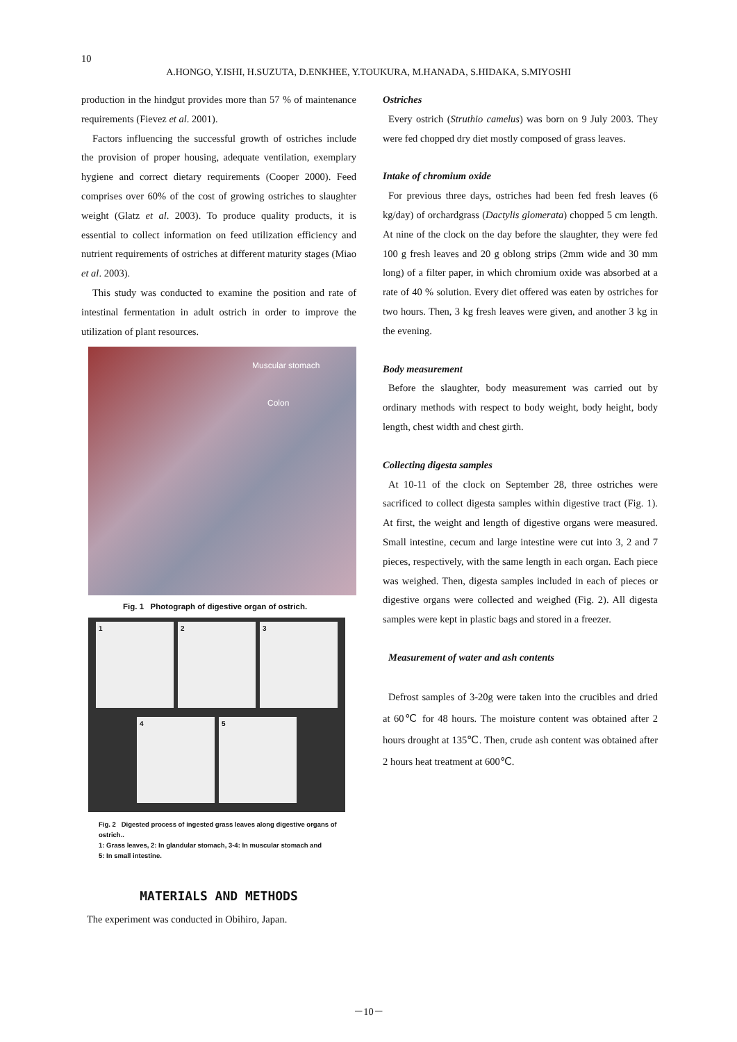10
A.HONGO, Y.ISHI, H.SUZUTA, D.ENKHEE, Y.TOUKURA, M.HANADA, S.HIDAKA, S.MIYOSHI
production in the hindgut provides more than 57 % of maintenance requirements (Fievez et al. 2001).
Factors influencing the successful growth of ostriches include the provision of proper housing, adequate ventilation, exemplary hygiene and correct dietary requirements (Cooper 2000). Feed comprises over 60% of the cost of growing ostriches to slaughter weight (Glatz et al. 2003). To produce quality products, it is essential to collect information on feed utilization efficiency and nutrient requirements of ostriches at different maturity stages (Miao et al. 2003).
This study was conducted to examine the position and rate of intestinal fermentation in adult ostrich in order to improve the utilization of plant resources.
Muscular stomach
Colon
Fig. 1 Photograph of digestive organ of ostrich.
1
2
3
4
5
Fig. 2 Digested process of ingested grass leaves along digestive organs of ostrich..
1: Grass leaves, 2: In glandular stomach, 3-4: In muscular stomach and
5: In small intestine.
MATERIALS AND METHODS
The experiment was conducted in Obihiro, Japan.
Ostriches
Every ostrich (Struthio camelus) was born on 9 July 2003. They were fed chopped dry diet mostly composed of grass leaves.
Intake of chromium oxide
For previous three days, ostriches had been fed fresh leaves (6 kg/day) of orchardgrass (Dactylis glomerata) chopped 5 cm length. At nine of the clock on the day before the slaughter, they were fed 100 g fresh leaves and 20 g oblong strips (2mm wide and 30 mm long) of a filter paper, in which chromium oxide was absorbed at a rate of 40 % solution. Every diet offered was eaten by ostriches for two hours. Then, 3 kg fresh leaves were given, and another 3 kg in the evening.
Body measurement
Before the slaughter, body measurement was carried out by ordinary methods with respect to body weight, body height, body length, chest width and chest girth.
Collecting digesta samples
At 10-11 of the clock on September 28, three ostriches were sacrificed to collect digesta samples within digestive tract (Fig. 1). At first, the weight and length of digestive organs were measured. Small intestine, cecum and large intestine were cut into 3, 2 and 7 pieces, respectively, with the same length in each organ. Each piece was weighed. Then, digesta samples included in each of pieces or digestive organs were collected and weighed (Fig. 2). All digesta samples were kept in plastic bags and stored in a freezer.
Measurement of water and ash contents
Defrost samples of 3-20g were taken into the crucibles and dried at 60℃ for 48 hours. The moisture content was obtained after 2 hours drought at 135℃. Then, crude ash content was obtained after 2 hours heat treatment at 600℃.
－10－